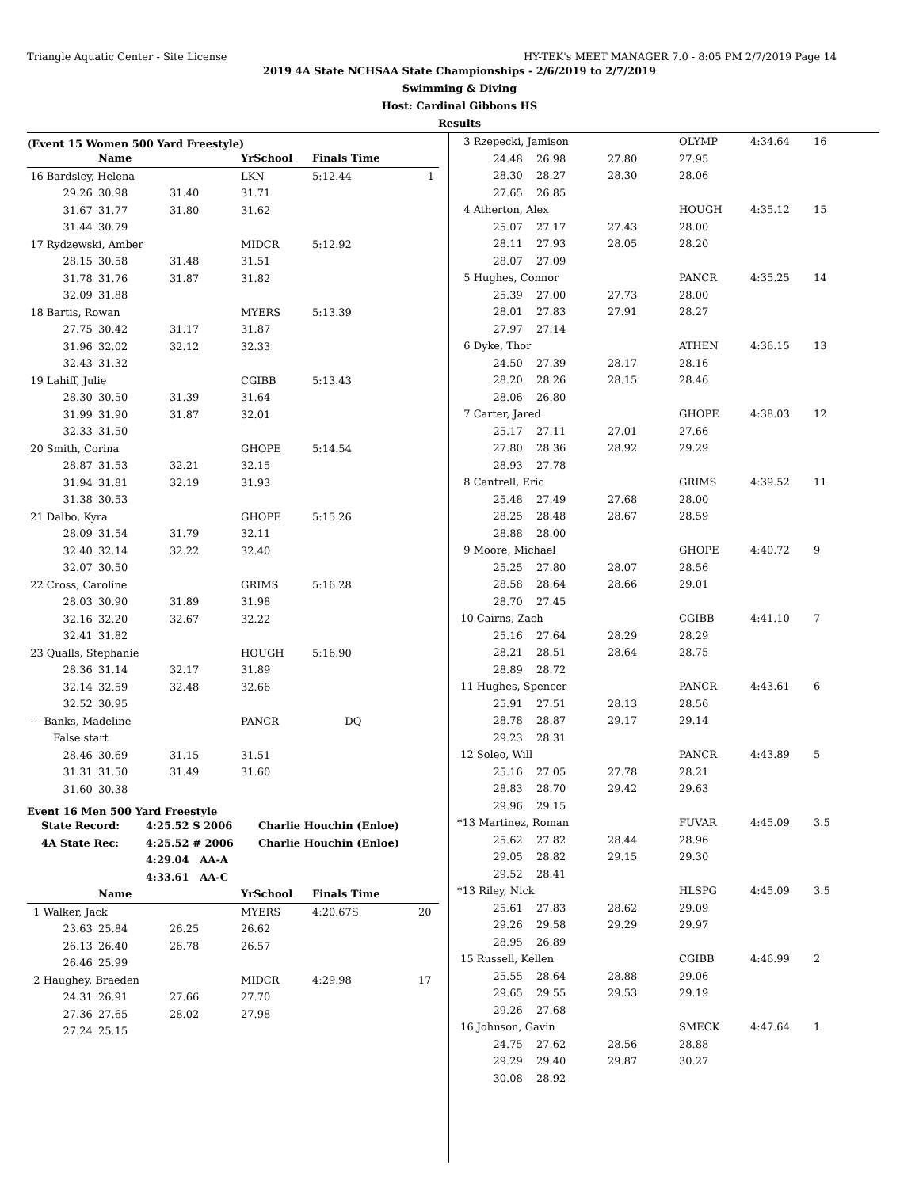Triangle Aquatic Center - Site License HY-TEK's MEET MANAGER 7.0 - 8:05 PM 2/7/2019 Page 14
2019 4A State NCHSAA State Championships - 2/6/2019 to 2/7/2019
Swimming & Diving
Host: Cardinal Gibbons HS
Results
(Event 15 Women 500 Yard Freestyle)
| | Name | | YrSchool | Finals Time | |
| --- | --- | --- | --- | --- | --- |
| 16 Bardsley, Helena | | | LKN | 5:12.44 | 1 |
| 29.26 | 30.98 | 31.40 | 31.71 | | |
| 31.67 | 31.77 | 31.80 | 31.62 | | |
| 31.44 | 30.79 | | | | |
| 17 Rydzewski, Amber | | | MIDCR | 5:12.92 | |
| 28.15 | 30.58 | 31.48 | 31.51 | | |
| 31.78 | 31.76 | 31.87 | 31.82 | | |
| 32.09 | 31.88 | | | | |
| 18 Bartis, Rowan | | | MYERS | 5:13.39 | |
| 27.75 | 30.42 | 31.17 | 31.87 | | |
| 31.96 | 32.02 | 32.12 | 32.33 | | |
| 32.43 | 31.32 | | | | |
| 19 Lahiff, Julie | | | CGIBB | 5:13.43 | |
| 28.30 | 30.50 | 31.39 | 31.64 | | |
| 31.99 | 31.90 | 31.87 | 32.01 | | |
| 32.33 | 31.50 | | | | |
| 20 Smith, Corina | | | GHOPE | 5:14.54 | |
| 28.87 | 31.53 | 32.21 | 32.15 | | |
| 31.94 | 31.81 | 32.19 | 31.93 | | |
| 31.38 | 30.53 | | | | |
| 21 Dalbo, Kyra | | | GHOPE | 5:15.26 | |
| 28.09 | 31.54 | 31.79 | 32.11 | | |
| 32.40 | 32.14 | 32.22 | 32.40 | | |
| 32.07 | 30.50 | | | | |
| 22 Cross, Caroline | | | GRIMS | 5:16.28 | |
| 28.03 | 30.90 | 31.89 | 31.98 | | |
| 32.16 | 32.20 | 32.67 | 32.22 | | |
| 32.41 | 31.82 | | | | |
| 23 Qualls, Stephanie | | | HOUGH | 5:16.90 | |
| 28.36 | 31.14 | 32.17 | 31.89 | | |
| 32.14 | 32.59 | 32.48 | 32.66 | | |
| 32.52 | 30.95 | | | | |
| --- Banks, Madeline | | | PANCR | DQ | |
| False start | | | | | |
| 28.46 | 30.69 | 31.15 | 31.51 | | |
| 31.31 | 31.50 | 31.49 | 31.60 | | |
| 31.60 | 30.38 | | | | |
Event 16 Men 500 Yard Freestyle
| State Record: | 4:25.52 S 2006 | Charlie Houchin (Enloe) |
| --- | --- | --- |
| 4A State Rec: | 4:25.52 # 2006 | Charlie Houchin (Enloe) |
| | 4:29.04 AA-A | |
| | 4:33.61 AA-C | |
| | Name | | YrSchool | Finals Time | |
| --- | --- | --- | --- | --- | --- |
| 1 Walker, Jack | | | MYERS | 4:20.67S | 20 |
| 23.63 | 25.84 | 26.25 | 26.62 | | |
| 26.13 | 26.40 | 26.78 | 26.57 | | |
| 26.46 | 25.99 | | | | |
| 2 Haughey, Braeden | | | MIDCR | 4:29.98 | 17 |
| 24.31 | 26.91 | 27.66 | 27.70 | | |
| 27.36 | 27.65 | 28.02 | 27.98 | | |
| 27.24 | 25.15 | | | | |
| 3 Rzepecki, Jamison | | | OLYMP | 4:34.64 | 16 |
| 24.48 | 26.98 | 27.80 | 27.95 | | |
| 28.30 | 28.27 | 28.30 | 28.06 | | |
| 27.65 | 26.85 | | | | |
| 4 Atherton, Alex | | | HOUGH | 4:35.12 | 15 |
| 25.07 | 27.17 | 27.43 | 28.00 | | |
| 28.11 | 27.93 | 28.05 | 28.20 | | |
| 28.07 | 27.09 | | | | |
| 5 Hughes, Connor | | | PANCR | 4:35.25 | 14 |
| 25.39 | 27.00 | 27.73 | 28.00 | | |
| 28.01 | 27.83 | 27.91 | 28.27 | | |
| 27.97 | 27.14 | | | | |
| 6 Dyke, Thor | | | ATHEN | 4:36.15 | 13 |
| 24.50 | 27.39 | 28.17 | 28.16 | | |
| 28.20 | 28.26 | 28.15 | 28.46 | | |
| 28.06 | 26.80 | | | | |
| 7 Carter, Jared | | | GHOPE | 4:38.03 | 12 |
| 25.17 | 27.11 | 27.01 | 27.66 | | |
| 27.80 | 28.36 | 28.92 | 29.29 | | |
| 28.93 | 27.78 | | | | |
| 8 Cantrell, Eric | | | GRIMS | 4:39.52 | 11 |
| 25.48 | 27.49 | 27.68 | 28.00 | | |
| 28.25 | 28.48 | 28.67 | 28.59 | | |
| 28.88 | 28.00 | | | | |
| 9 Moore, Michael | | | GHOPE | 4:40.72 | 9 |
| 25.25 | 27.80 | 28.07 | 28.56 | | |
| 28.58 | 28.64 | 28.66 | 29.01 | | |
| 28.70 | 27.45 | | | | |
| 10 Cairns, Zach | | | CGIBB | 4:41.10 | 7 |
| 25.16 | 27.64 | 28.29 | 28.29 | | |
| 28.21 | 28.51 | 28.64 | 28.75 | | |
| 28.89 | 28.72 | | | | |
| 11 Hughes, Spencer | | | PANCR | 4:43.61 | 6 |
| 25.91 | 27.51 | 28.13 | 28.56 | | |
| 28.78 | 28.87 | 29.17 | 29.14 | | |
| 29.23 | 28.31 | | | | |
| 12 Soleo, Will | | | PANCR | 4:43.89 | 5 |
| 25.16 | 27.05 | 27.78 | 28.21 | | |
| 28.83 | 28.70 | 29.42 | 29.63 | | |
| 29.96 | 29.15 | | | | |
| *13 Martinez, Roman | | | FUVAR | 4:45.09 | 3.5 |
| 25.62 | 27.82 | 28.44 | 28.96 | | |
| 29.05 | 28.82 | 29.15 | 29.30 | | |
| 29.52 | 28.41 | | | | |
| *13 Riley, Nick | | | HLSPG | 4:45.09 | 3.5 |
| 25.61 | 27.83 | 28.62 | 29.09 | | |
| 29.26 | 29.58 | 29.29 | 29.97 | | |
| 28.95 | 26.89 | | | | |
| 15 Russell, Kellen | | | CGIBB | 4:46.99 | 2 |
| 25.55 | 28.64 | 28.88 | 29.06 | | |
| 29.65 | 29.55 | 29.53 | 29.19 | | |
| 29.26 | 27.68 | | | | |
| 16 Johnson, Gavin | | | SMECK | 4:47.64 | 1 |
| 24.75 | 27.62 | 28.56 | 28.88 | | |
| 29.29 | 29.40 | 29.87 | 30.27 | | |
| 30.08 | 28.92 | | | | |